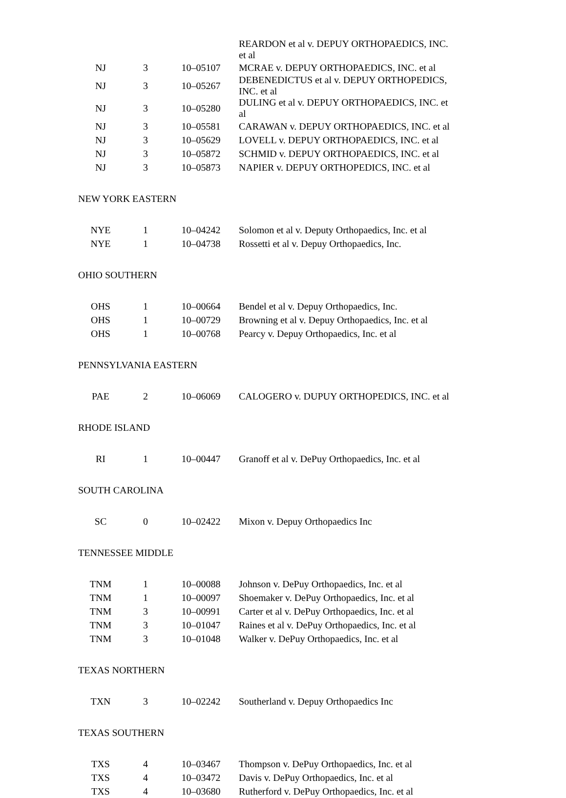| | | | REARDON et al v. DEPUY ORTHOPAEDICS, INC. et al |
| NJ | 3 | 10–05107 | MCRAE v. DEPUY ORTHOPAEDICS, INC. et al |
| NJ | 3 | 10–05267 | DEBENEDICTUS et al v. DEPUY ORTHOPEDICS, INC. et al |
| NJ | 3 | 10–05280 | DULING et al v. DEPUY ORTHOPAEDICS, INC. et al |
| NJ | 3 | 10–05581 | CARAWAN v. DEPUY ORTHOPAEDICS, INC. et al |
| NJ | 3 | 10–05629 | LOVELL v. DEPUY ORTHOPAEDICS, INC. et al |
| NJ | 3 | 10–05872 | SCHMID v. DEPUY ORTHOPAEDICS, INC. et al |
| NJ | 3 | 10–05873 | NAPIER v. DEPUY ORTHOPEDICS, INC. et al |
| NEW YORK EASTERN | | | |
| NYE | 1 | 10–04242 | Solomon et al v. Deputy Orthopaedics, Inc. et al |
| NYE | 1 | 10–04738 | Rossetti et al v. Depuy Orthopaedics, Inc. |
| OHIO SOUTHERN | | | |
| OHS | 1 | 10–00664 | Bendel et al v. Depuy Orthopaedics, Inc. |
| OHS | 1 | 10–00729 | Browning et al v. Depuy Orthopaedics, Inc. et al |
| OHS | 1 | 10–00768 | Pearcy v. Depuy Orthopaedics, Inc. et al |
| PENNSYLVANIA EASTERN | | | |
| PAE | 2 | 10–06069 | CALOGERO v. DUPUY ORTHOPEDICS, INC. et al |
| RHODE ISLAND | | | |
| RI | 1 | 10–00447 | Granoff et al v. DePuy Orthopaedics, Inc. et al |
| SOUTH CAROLINA | | | |
| SC | 0 | 10–02422 | Mixon v. Depuy Orthopaedics Inc |
| TENNESSEE MIDDLE | | | |
| TNM | 1 | 10–00088 | Johnson v. DePuy Orthopaedics, Inc. et al |
| TNM | 1 | 10–00097 | Shoemaker v. DePuy Orthopaedics, Inc. et al |
| TNM | 3 | 10–00991 | Carter et al v. DePuy Orthopaedics, Inc. et al |
| TNM | 3 | 10–01047 | Raines et al v. DePuy Orthopaedics, Inc. et al |
| TNM | 3 | 10–01048 | Walker v. DePuy Orthopaedics, Inc. et al |
| TEXAS NORTHERN | | | |
| TXN | 3 | 10–02242 | Southerland v. Depuy Orthopaedics Inc |
| TEXAS SOUTHERN | | | |
| TXS | 4 | 10–03467 | Thompson v. DePuy Orthopaedics, Inc. et al |
| TXS | 4 | 10–03472 | Davis v. DePuy Orthopaedics, Inc. et al |
| TXS | 4 | 10–03680 | Rutherford v. DePuy Orthopaedics, Inc. et al |